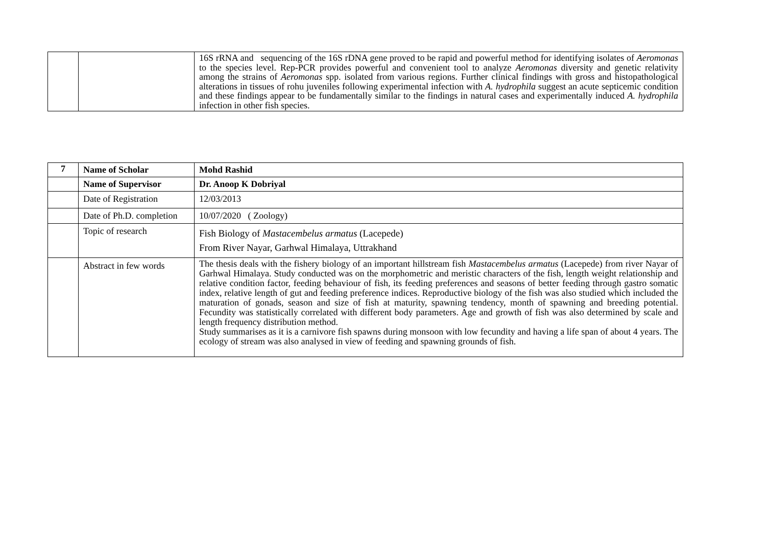| | | 16S rRNA and sequencing of the 16S rDNA gene proved to be rapid and powerful method for identifying isolates of Aeromonas to the species level. Rep-PCR provides powerful and convenient tool to analyze Aeromonas diversity and genetic relativity among the strains of Aeromonas spp. isolated from various regions. Further clinical findings with gross and histopathological alterations in tissues of rohu juveniles following experimental infection with A. hydrophila suggest an acute septicemic condition and these findings appear to be fundamentally similar to the findings in natural cases and experimentally induced A. hydrophila infection in other fish species. |
| 7 | Name of Scholar | Mohd Rashid |
| | Name of Supervisor | Dr. Anoop K Dobriyal |
| | Date of Registration | 12/03/2013 |
| | Date of Ph.D. completion | 10/07/2020 ( Zoology) |
| | Topic of research | Fish Biology of Mastacembelus armatus (Lacepede) From River Nayar, Garhwal Himalaya, Uttrakhand |
| | Abstract in few words | The thesis deals with the fishery biology of an important hillstream fish Mastacembelus armatus (Lacepede) from river Nayar of Garhwal Himalaya. Study conducted was on the morphometric and meristic characters of the fish, length weight relationship and relative condition factor, feeding behaviour of fish, its feeding preferences and seasons of better feeding through gastro somatic index, relative length of gut and feeding preference indices. Reproductive biology of the fish was also studied which included the maturation of gonads, season and size of fish at maturity, spawning tendency, month of spawning and breeding potential. Fecundity was statistically correlated with different body parameters. Age and growth of fish was also determined by scale and length frequency distribution method. Study summarises as it is a carnivore fish spawns during monsoon with low fecundity and having a life span of about 4 years. The ecology of stream was also analysed in view of feeding and spawning grounds of fish. |